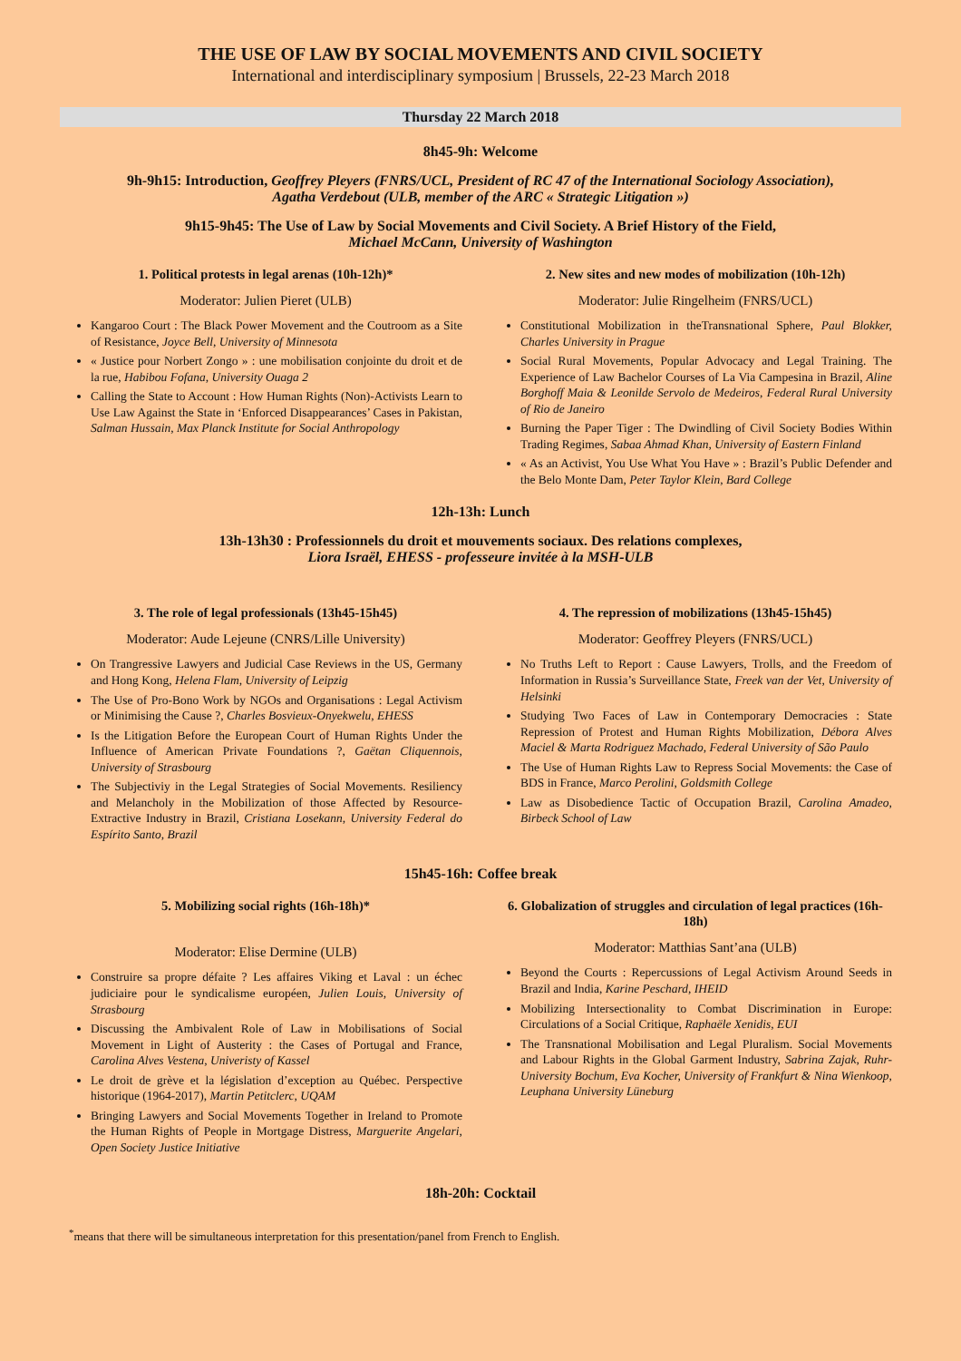THE USE OF LAW BY SOCIAL MOVEMENTS AND CIVIL SOCIETY
International and interdisciplinary symposium | Brussels, 22-23 March 2018
Thursday 22 March 2018
8h45-9h: Welcome
9h-9h15: Introduction, Geoffrey Pleyers (FNRS/UCL, President of RC 47 of the International Sociology Association),
Agatha Verdebout (ULB, member of the ARC « Strategic Litigation »)
9h15-9h45: The Use of Law by Social Movements and Civil Society. A Brief History of the Field,
Michael McCann, University of Washington
1. Political protests in legal arenas (10h-12h)*
Moderator: Julien Pieret (ULB)
Kangaroo Court : The Black Power Movement and the Coutroom as a Site of Resistance, Joyce Bell, University of Minnesota
« Justice pour Norbert Zongo » : une mobilisation conjointe du droit et de la rue, Habibou Fofana, University Ouaga 2
Calling the State to Account : How Human Rights (Non)-Activists Learn to Use Law Against the State in ‘Enforced Disappearances’ Cases in Pakistan, Salman Hussain, Max Planck Institute for Social Anthropology
2. New sites and new modes of mobilization (10h-12h)
Moderator: Julie Ringelheim (FNRS/UCL)
Constitutional Mobilization in theTransnational Sphere, Paul Blokker, Charles University in Prague
Social Rural Movements, Popular Advocacy and Legal Training. The Experience of Law Bachelor Courses of La Via Campesina in Brazil, Aline Borghoff Maia & Leonilde Servolo de Medeiros, Federal Rural University of Rio de Janeiro
Burning the Paper Tiger : The Dwindling of Civil Society Bodies Within Trading Regimes, Sabaa Ahmad Khan, University of Eastern Finland
« As an Activist, You Use What You Have » : Brazil’s Public Defender and the Belo Monte Dam, Peter Taylor Klein, Bard College
12h-13h: Lunch
13h-13h30 : Professionnels du droit et mouvements sociaux. Des relations complexes,
Liora Israël, EHESS - professeure invitée à la MSH-ULB
3. The role of legal professionals (13h45-15h45)
Moderator: Aude Lejeune (CNRS/Lille University)
On Trangressive Lawyers and Judicial Case Reviews in the US, Germany and Hong Kong, Helena Flam, University of Leipzig
The Use of Pro-Bono Work by NGOs and Organisations : Legal Activism or Minimising the Cause ?, Charles Bosvieux-Onyekwelu, EHESS
Is the Litigation Before the European Court of Human Rights Under the Influence of American Private Foundations ?, Gaëtan Cliquennois, University of Strasbourg
The Subjectiviy in the Legal Strategies of Social Movements. Resiliency and Melancholy in the Mobilization of those Affected by Resource-Extractive Industry in Brazil, Cristiana Losekann, University Federal do Espírito Santo, Brazil
4. The repression of mobilizations (13h45-15h45)
Moderator: Geoffrey Pleyers (FNRS/UCL)
No Truths Left to Report : Cause Lawyers, Trolls, and the Freedom of Information in Russia’s Surveillance State, Freek van der Vet, University of Helsinki
Studying Two Faces of Law in Contemporary Democracies : State Repression of Protest and Human Rights Mobilization, Débora Alves Maciel & Marta Rodriguez Machado, Federal University of São Paulo
The Use of Human Rights Law to Repress Social Movements: the Case of BDS in France, Marco Perolini, Goldsmith College
Law as Disobedience Tactic of Occupation Brazil, Carolina Amadeo, Birbeck School of Law
15h45-16h: Coffee break
5. Mobilizing social rights (16h-18h)*
Moderator: Elise Dermine (ULB)
Construire sa propre défaite ? Les affaires Viking et Laval : un échec judiciaire pour le syndicalisme européen, Julien Louis, University of Strasbourg
Discussing the Ambivalent Role of Law in Mobilisations of Social Movement in Light of Austerity : the Cases of Portugal and France, Carolina Alves Vestena, Univeristy of Kassel
Le droit de grève et la législation d’exception au Québec. Perspective historique (1964-2017), Martin Petitclerc, UQAM
Bringing Lawyers and Social Movements Together in Ireland to Promote the Human Rights of People in Mortgage Distress, Marguerite Angelari, Open Society Justice Initiative
6. Globalization of struggles and circulation of legal practices (16h-18h)
Moderator: Matthias Sant’ana (ULB)
Beyond the Courts : Repercussions of Legal Activism Around Seeds in Brazil and India, Karine Peschard, IHEID
Mobilizing Intersectionality to Combat Discrimination in Europe: Circulations of a Social Critique, Raphaële Xenidis, EUI
The Transnational Mobilisation and Legal Pluralism. Social Movements and Labour Rights in the Global Garment Industry, Sabrina Zajak, Ruhr-University Bochum, Eva Kocher, University of Frankfurt & Nina Wienkoop, Leuphana University Lüneburg
18h-20h: Cocktail
<sup>*</sup> means that there will be simultaneous interpretation for this presentation/panel from French to English.